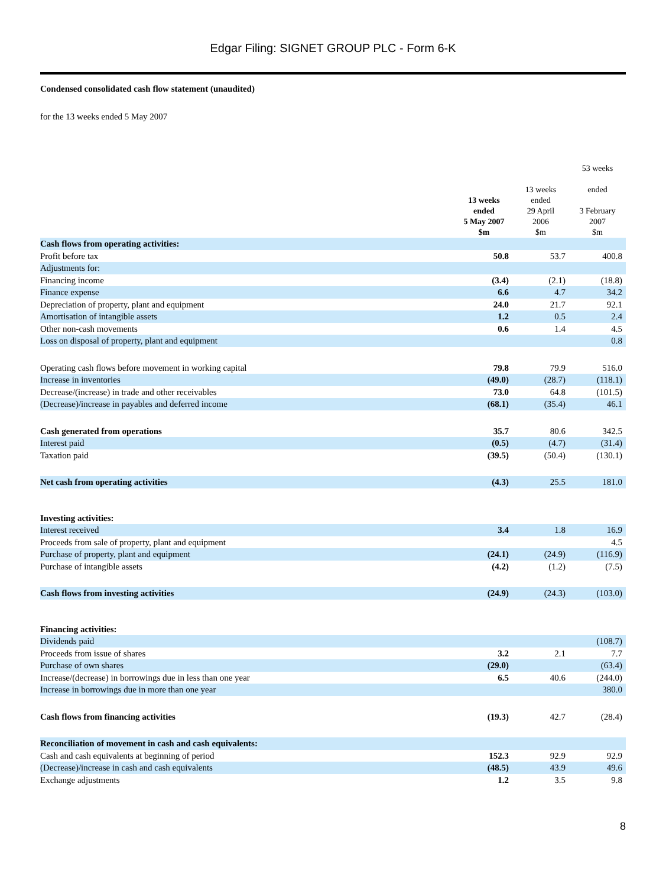Edgar Filing: SIGNET GROUP PLC - Form 6-K
Condensed consolidated cash flow statement (unaudited)
for the 13 weeks ended 5 May 2007
| | 13 weeks ended 5 May 2007 $m | 13 weeks ended 29 April 2006 $m | 53 weeks ended 3 February 2007 $m |
| --- | --- | --- | --- |
| Cash flows from operating activities: | | | |
| Profit before tax | 50.8 | 53.7 | 400.8 |
| Adjustments for: | | | |
| Financing income | (3.4) | (2.1) | (18.8) |
| Finance expense | 6.6 | 4.7 | 34.2 |
| Depreciation of property, plant and equipment | 24.0 | 21.7 | 92.1 |
| Amortisation of intangible assets | 1.2 | 0.5 | 2.4 |
| Other non-cash movements | 0.6 | 1.4 | 4.5 |
| Loss on disposal of property, plant and equipment | | | 0.8 |
| Operating cash flows before movement in working capital | 79.8 | 79.9 | 516.0 |
| Increase in inventories | (49.0) | (28.7) | (118.1) |
| Decrease/(increase) in trade and other receivables | 73.0 | 64.8 | (101.5) |
| (Decrease)/increase in payables and deferred income | (68.1) | (35.4) | 46.1 |
| Cash generated from operations | 35.7 | 80.6 | 342.5 |
| Interest paid | (0.5) | (4.7) | (31.4) |
| Taxation paid | (39.5) | (50.4) | (130.1) |
| Net cash from operating activities | (4.3) | 25.5 | 181.0 |
| Investing activities: | | | |
| Interest received | 3.4 | 1.8 | 16.9 |
| Proceeds from sale of property, plant and equipment | | | 4.5 |
| Purchase of property, plant and equipment | (24.1) | (24.9) | (116.9) |
| Purchase of intangible assets | (4.2) | (1.2) | (7.5) |
| Cash flows from investing activities | (24.9) | (24.3) | (103.0) |
| Financing activities: | | | |
| Dividends paid | | | (108.7) |
| Proceeds from issue of shares | 3.2 | 2.1 | 7.7 |
| Purchase of own shares | (29.0) | | (63.4) |
| Increase/(decrease) in borrowings due in less than one year | 6.5 | 40.6 | (244.0) |
| Increase in borrowings due in more than one year | | | 380.0 |
| Cash flows from financing activities | (19.3) | 42.7 | (28.4) |
| Reconciliation of movement in cash and cash equivalents: | | | |
| Cash and cash equivalents at beginning of period | 152.3 | 92.9 | 92.9 |
| (Decrease)/increase in cash and cash equivalents | (48.5) | 43.9 | 49.6 |
| Exchange adjustments | 1.2 | 3.5 | 9.8 |
8